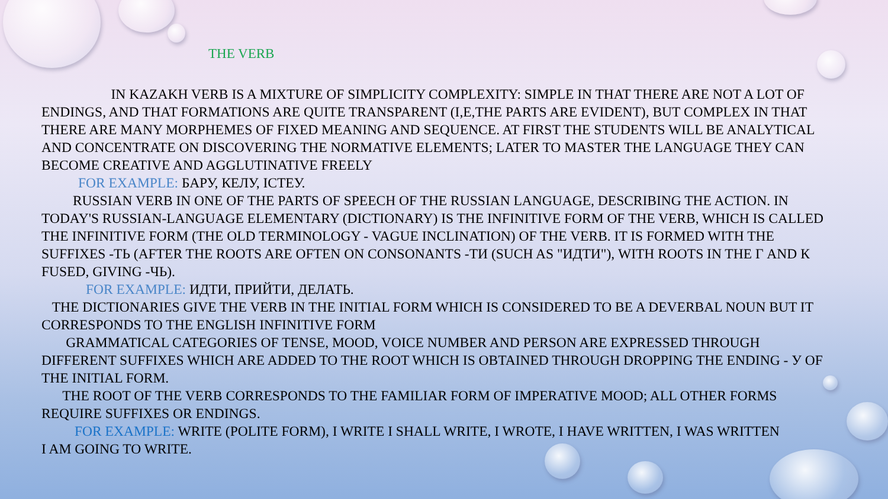THE VERB
IN KAZAKH VERB IS A MIXTURE OF SIMPLICITY COMPLEXITY: SIMPLE IN THAT THERE ARE NOT A LOT OF ENDINGS, AND THAT FORMATIONS ARE QUITE TRANSPARENT (I,E,THE PARTS ARE EVIDENT), BUT COMPLEX IN THAT THERE ARE MANY MORPHEMES OF FIXED MEANING AND SEQUENCE. AT FIRST THE STUDENTS WILL BE ANALYTICAL AND CONCENTRATE ON DISCOVERING THE NORMATIVE ELEMENTS; LATER TO MASTER THE LANGUAGE THEY CAN BECOME CREATIVE AND AGGLUTINATIVE FREELY
FOR EXAMPLE: БАРУ, КЕЛУ, ІСТЕУ.
RUSSIAN VERB IN ONE OF THE PARTS OF SPEECH OF THE RUSSIAN LANGUAGE, DESCRIBING THE ACTION. IN TODAY'S RUSSIAN-LANGUAGE ELEMENTARY (DICTIONARY) IS THE INFINITIVE FORM OF THE VERB, WHICH IS CALLED THE INFINITIVE FORM (THE OLD TERMINOLOGY - VAGUE INCLINATION) OF THE VERB. IT IS FORMED WITH THE SUFFIXES -ТЬ (AFTER THE ROOTS ARE OFTEN ON CONSONANTS -ТИ (SUCH AS "ИДТИ"), WITH ROOTS IN THE Г AND К FUSED, GIVING -ЧЬ).
FOR EXAMPLE: ИДТИ, ПРИЙТИ, ДЕЛАТЬ.
THE DICTIONARIES GIVE THE VERB IN THE INITIAL FORM WHICH IS CONSIDERED TO BE A DEVERBAL NOUN BUT IT CORRESPONDS TO THE ENGLISH INFINITIVE FORM
GRAMMATICAL CATEGORIES OF TENSE, MOOD, VOICE NUMBER AND PERSON ARE EXPRESSED THROUGH DIFFERENT SUFFIXES WHICH ARE ADDED TO THE ROOT WHICH IS OBTAINED THROUGH DROPPING THE ENDING - У OF THE INITIAL FORM.
THE ROOT OF THE VERB CORRESPONDS TO THE FAMILIAR FORM OF IMPERATIVE MOOD; ALL OTHER FORMS REQUIRE SUFFIXES OR ENDINGS.
FOR EXAMPLE: WRITE (POLITE FORM), I WRITE I SHALL WRITE, I WROTE, I HAVE WRITTEN, I WAS WRITTEN
I AM GOING TO WRITE.